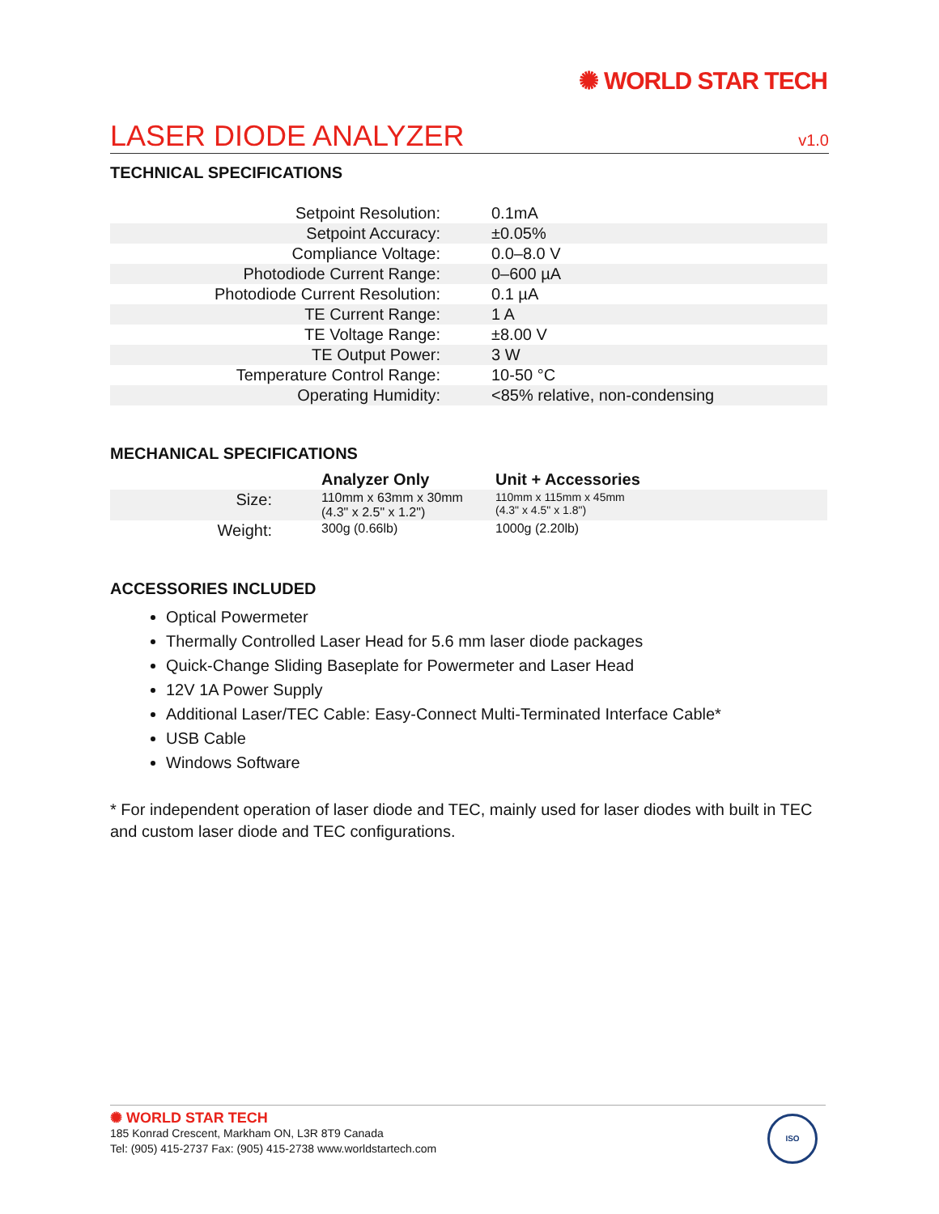✺ WORLD STAR TECH
LASER DIODE ANALYZER
v1.0
TECHNICAL SPECIFICATIONS
| Setpoint Resolution: | 0.1mA |
| Setpoint Accuracy: | ±0.05% |
| Compliance Voltage: | 0.0–8.0 V |
| Photodiode Current Range: | 0–600 µA |
| Photodiode Current Resolution: | 0.1 µA |
| TE Current Range: | 1 A |
| TE Voltage Range: | ±8.00 V |
| TE Output Power: | 3 W |
| Temperature Control Range: | 10-50 °C |
| Operating Humidity: | <85% relative, non-condensing |
MECHANICAL SPECIFICATIONS
| | Analyzer Only | Unit + Accessories |
| --- | --- | --- |
| Size: | 110mm x 63mm x 30mm (4.3" x 2.5" x 1.2") | 110mm x 115mm x 45mm (4.3" x 4.5" x 1.8") |
| Weight: | 300g (0.66lb) | 1000g (2.20lb) |
ACCESSORIES INCLUDED
Optical Powermeter
Thermally Controlled Laser Head for 5.6 mm laser diode packages
Quick-Change Sliding Baseplate for Powermeter and Laser Head
12V 1A Power Supply
Additional Laser/TEC Cable: Easy-Connect Multi-Terminated Interface Cable*
USB Cable
Windows Software
* For independent operation of laser diode and TEC, mainly used for laser diodes with built in TEC and custom laser diode and TEC configurations.
✺ WORLD STAR TECH
185 Konrad Crescent, Markham ON, L3R 8T9 Canada
Tel: (905) 415-2737 Fax: (905) 415-2738 www.worldstartech.com
ISO